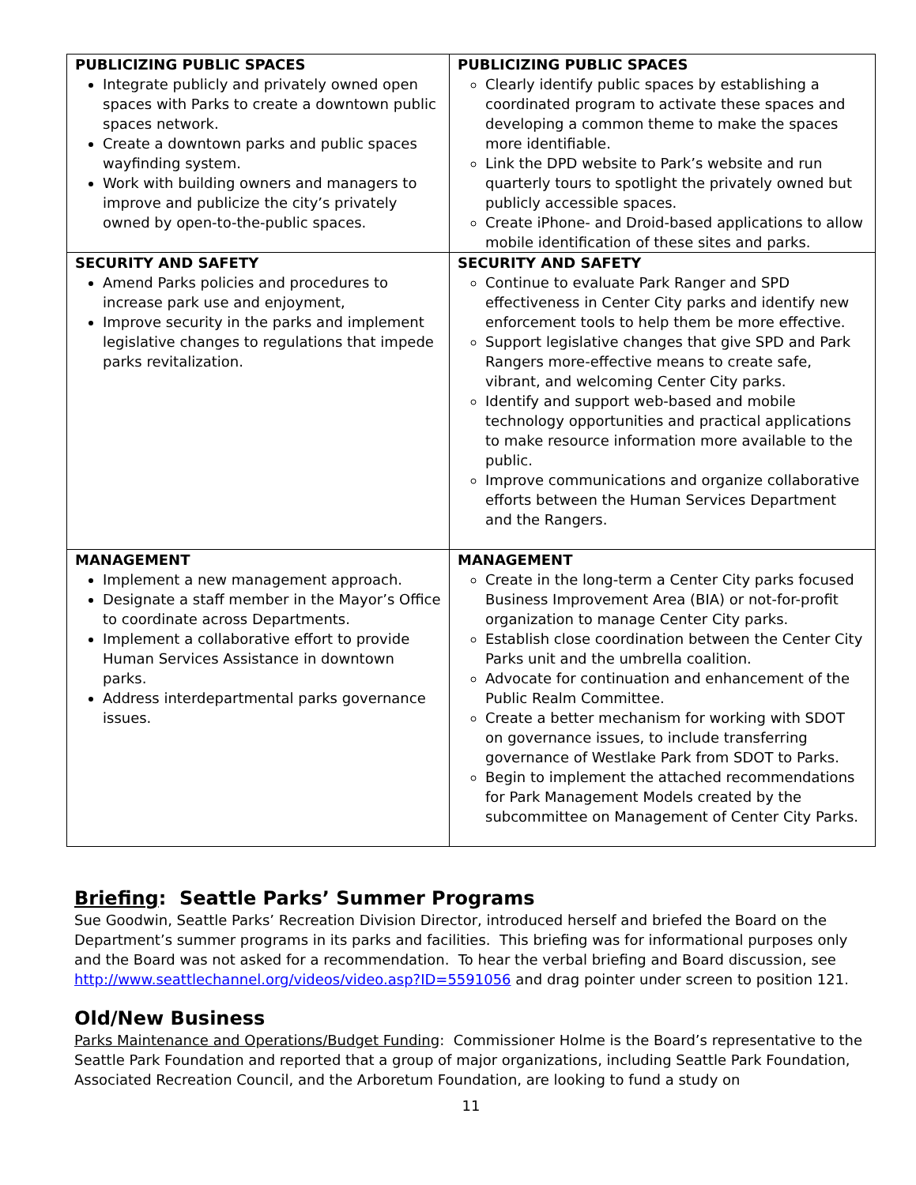| PUBLICIZING PUBLIC SPACES Integrate publicly and privately owned open spaces with Parks to create a downtown public spaces network. Create a downtown parks and public spaces wayfinding system. Work with building owners and managers to improve and publicize the city’s privately owned by open-to-the-public spaces. | PUBLICIZING PUBLIC SPACES Clearly identify public spaces by establishing a coordinated program to activate these spaces and developing a common theme to make the spaces more identifiable. Link the DPD website to Park’s website and run quarterly tours to spotlight the privately owned but publicly accessible spaces. Create iPhone- and Droid-based applications to allow mobile identification of these sites and parks. |
| SECURITY AND SAFETY Amend Parks policies and procedures to increase park use and enjoyment, Improve security in the parks and implement legislative changes to regulations that impede parks revitalization. | SECURITY AND SAFETY Continue to evaluate Park Ranger and SPD effectiveness in Center City parks and identify new enforcement tools to help them be more effective. Support legislative changes that give SPD and Park Rangers more-effective means to create safe, vibrant, and welcoming Center City parks. Identify and support web-based and mobile technology opportunities and practical applications to make resource information more available to the public. Improve communications and organize collaborative efforts between the Human Services Department and the Rangers. |
| MANAGEMENT Implement a new management approach. Designate a staff member in the Mayor’s Office to coordinate across Departments. Implement a collaborative effort to provide Human Services Assistance in downtown parks. Address interdepartmental parks governance issues. | MANAGEMENT Create in the long-term a Center City parks focused Business Improvement Area (BIA) or not-for-profit organization to manage Center City parks. Establish close coordination between the Center City Parks unit and the umbrella coalition. Advocate for continuation and enhancement of the Public Realm Committee. Create a better mechanism for working with SDOT on governance issues, to include transferring governance of Westlake Park from SDOT to Parks. Begin to implement the attached recommendations for Park Management Models created by the subcommittee on Management of Center City Parks. |
Briefing: Seattle Parks’ Summer Programs
Sue Goodwin, Seattle Parks’ Recreation Division Director, introduced herself and briefed the Board on the Department’s summer programs in its parks and facilities. This briefing was for informational purposes only and the Board was not asked for a recommendation. To hear the verbal briefing and Board discussion, see http://www.seattlechannel.org/videos/video.asp?ID=5591056 and drag pointer under screen to position 121.
Old/New Business
Parks Maintenance and Operations/Budget Funding: Commissioner Holme is the Board’s representative to the Seattle Park Foundation and reported that a group of major organizations, including Seattle Park Foundation, Associated Recreation Council, and the Arboretum Foundation, are looking to fund a study on
11